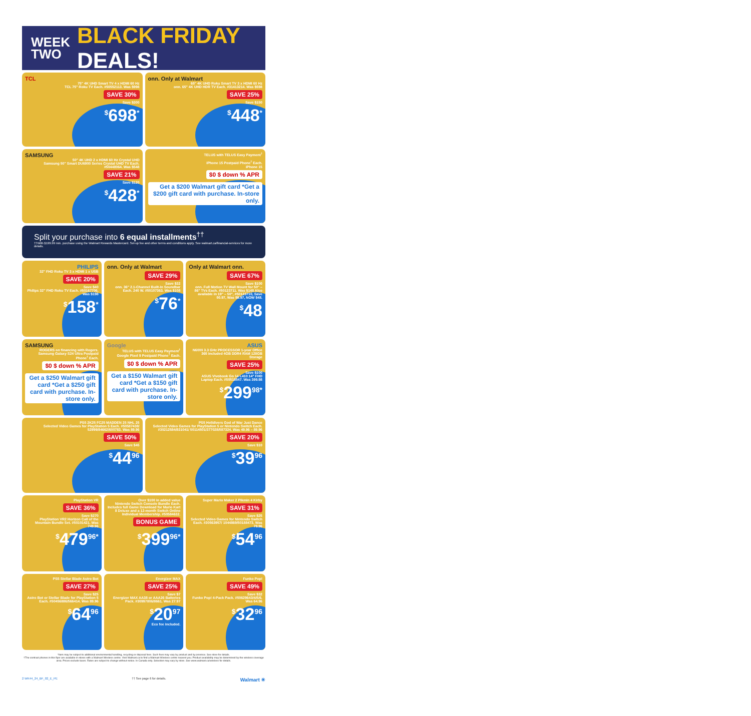WEEK
TWO
BLACK FRIDAY DEALS!
TCL
75" 4K UHD Smart TV 4 x HDMI 60 Hz
TCL 75" Roku TV Each. #50552113. Was $998
SAVE 30%
Save $300
<sup>$</sup>698<sup>*</sup>
onn. Only at Walmart
65" 4K UHD Roku Smart TV 3 x HDMI 60 Hz
onn. 65" 4K UHD HDR TV Each. #31413214. Was $598
SAVE 25%
Save $150
<sup>$</sup>448<sup>*</sup>
SAMSUNG
50" 4K UHD 2 x HDMI 60 Hz Crystal UHD
Samsung 50" Smart DU6900 Series Crystal UHD TV Each. #50448064. Was $548
SAVE 21%
Save $120
<sup>$</sup>428<sup>*</sup>
TELUS with TELUS Easy Payment<sup>†</sup>
iPhone 15 Postpaid Phone<sup>†</sup> Each.
iPhone 15
$0 $ down % APR Get a $200 Walmart gift card *Get a $200 gift card with purchase. In-store only.
Split your purchase into 6 equal installments<sup>††</sup>
††With $199.99 min. purchase using the Walmart Rewards Mastercard. Set-up fee and other terms and conditions apply. See walmart.ca/financial-services for more details.
PHILIPS
32" FHD Roku TV 3 x HDMI 1 x USB
SAVE 20%
Save $40
Philips 32" FHD Roku TV Each. #50167706. Was $198
<sup>$</sup>158<sup>*</sup>
onn. Only at Walmart
SAVE 29%
Save $32
onn. 36" 2.1-Channel Built-In Soundbar Each. 240 W. #50107363. Was $108
<sup>$</sup>76<sup>*</sup>
Only at Walmart onn.
SAVE 67%
Save $100
onn. Full Motion TV Wall Mount for 50" – 86" TVs Each. #50123711. Was $148 Also available in 19" – 50", #50123710, Save 50.97, Was 98.97, NOW $48.
<sup>$</sup>48
SAMSUNG
ROGERS on financing with Rogers.
Samsung Galaxy S24 Ultra Postpaid Phone<sup>†</sup> Each.
$0 $ down % APR Get a $250 Walmart gift card *Get a $250 gift card with purchase. In-store only.
Google
TELUS with TELUS Easy Payment<sup>†</sup>
Google Pixel 9 Postpaid Phone<sup>†</sup> Each.
$0 $ down % APR Get a $150 Walmart gift card *Get a $150 gift card with purchase. In-store only.
ASUS
N6000 3.3 GHz PROCESSOR 1-year Office 365 included 4GB DDR4 RAM 128GB Storage
SAVE 25%
Save $100
ASUS Vivobook Go 14 L410 14" FHD Laptop Each. #50518547. Was 399.98
<sup>$</sup>299<sup>98*</sup>
PS5 2K25 FC25 MADDEN 25 NHL 25
Selected Video Games for PlayStation 5 Each. #50587438/ 52999/84662/600783. Was 89.96
SAVE 50%
Save $45
<sup>$</sup>44<sup>96</sup>
PS5 Helldivers God of War Just Dance
Selected Video Games for PlayStation 5 or Nintendo Switch Each. #30212584/831041/ 50114501/377028/587324. Was 49.96 – 89.96
SAVE 20%
Save $10
<sup>$</sup>39<sup>96</sup>
PlayStation VR
SAVE 36%
Save $270
PlayStation VR2 Horizon Call of the Mountain Bundle Set. #50101421. Was 749.96
<sup>$</sup>479<sup>96*</sup>
Over $100 in added value
Nintendo Switch Console Bundle Each. Includes full Game Download for Mario Kart 8 Deluxe and a 12-month Switch Online Individual Membership. #50584632.
BONUS GAME
<sup>$</sup>399<sup>96*</sup>
Super Mario Maker 2 Pikmin 4 Kirby
SAVE 31%
Save $25
Selected Video Games for Nintendo Switch Each. #30563957/ 1044869/50188473. Was 79.96
<sup>$</sup>54<sup>96</sup>
PS5 Stellar Blade Astro Bot
SAVE 27%
Save $25
Astro Bot or Stellar Blade for PlayStation 5 Each. #50456886/566414. Was 89.96
<sup>$</sup>64<sup>96</sup>
Energizer MAX
SAVE 25%
Save $7
Energizer MAX AA38 or AAA26 Batteries Pack. #30997806/8661. Was 27.97
<sup>$</sup>20<sup>97</sup>
Eco fee included.
Funko Pop!
SAVE 49%
Save $32
Funko Pop! 4-Pack Pack. #50629643/4/5/6. Was 64.96
<sup>$</sup>32<sup>96</sup>
*Item may be subject to additional environmental handling, recycling or disposal fees. Such fees may vary by product and by province. See store for details.
†The contract phones in this flyer are available in stores with a Walmart Wireless centre. Visit Walmart.ca to find a Walmart Wireless centre nearest you. Product availability may be determined by the wireless coverage area. Prices exclude taxes. Rates are subject to change without notice. In Canada only. Selection may vary by store. See www.walmart.ca/wireless for details.
2 WK44_24_BF_02_E_PE †† See page 6 for details. Walmart ✳